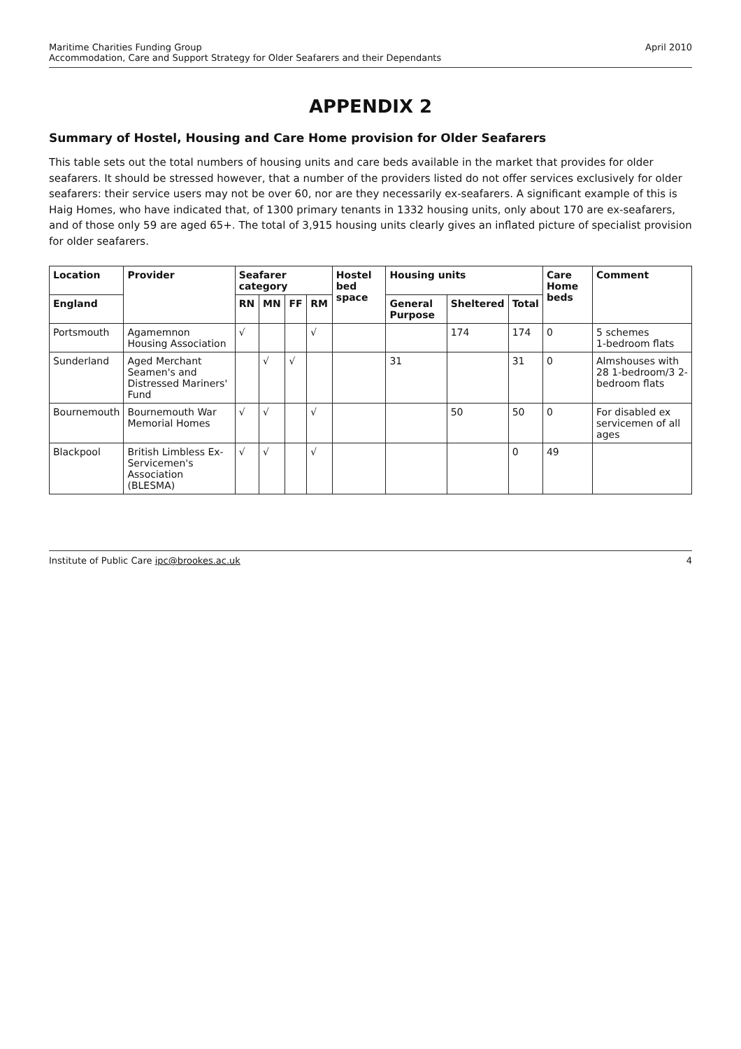Maritime Charities Funding Group
Accommodation, Care and Support Strategy for Older Seafarers and their Dependants
April 2010
APPENDIX 2
Summary of Hostel, Housing and Care Home provision for Older Seafarers
This table sets out the total numbers of housing units and care beds available in the market that provides for older seafarers. It should be stressed however, that a number of the providers listed do not offer services exclusively for older seafarers: their service users may not be over 60, nor are they necessarily ex-seafarers. A significant example of this is Haig Homes, who have indicated that, of 1300 primary tenants in 1332 housing units, only about 170 are ex-seafarers, and of those only 59 are aged 65+. The total of 3,915 housing units clearly gives an inflated picture of specialist provision for older seafarers.
| Location | Provider | Seafarer category | | | | Hostel bed space | Housing units | | | Care Home beds | Comment |
| --- | --- | --- | --- | --- | --- | --- | --- | --- | --- | --- | --- |
| England | | RN | MN | FF | RM | | General Purpose | Sheltered | Total | | |
| Portsmouth | Agamemnon Housing Association | √ | | | √ | | | 174 | 174 | 0 | 5 schemes 1-bedroom flats |
| Sunderland | Aged Merchant Seamen's and Distressed Mariners' Fund | | √ | √ | | | 31 | | 31 | 0 | Almshouses with 28 1-bedroom/3 2-bedroom flats |
| Bournemouth | Bournemouth War Memorial Homes | √ | √ | | √ | | | 50 | 50 | 0 | For disabled ex servicemen of all ages |
| Blackpool | British Limbless Ex-Servicemen's Association (BLESMA) | √ | √ | | √ | | | | 0 | 49 | |
Institute of Public Care ipc@brookes.ac.uk
4